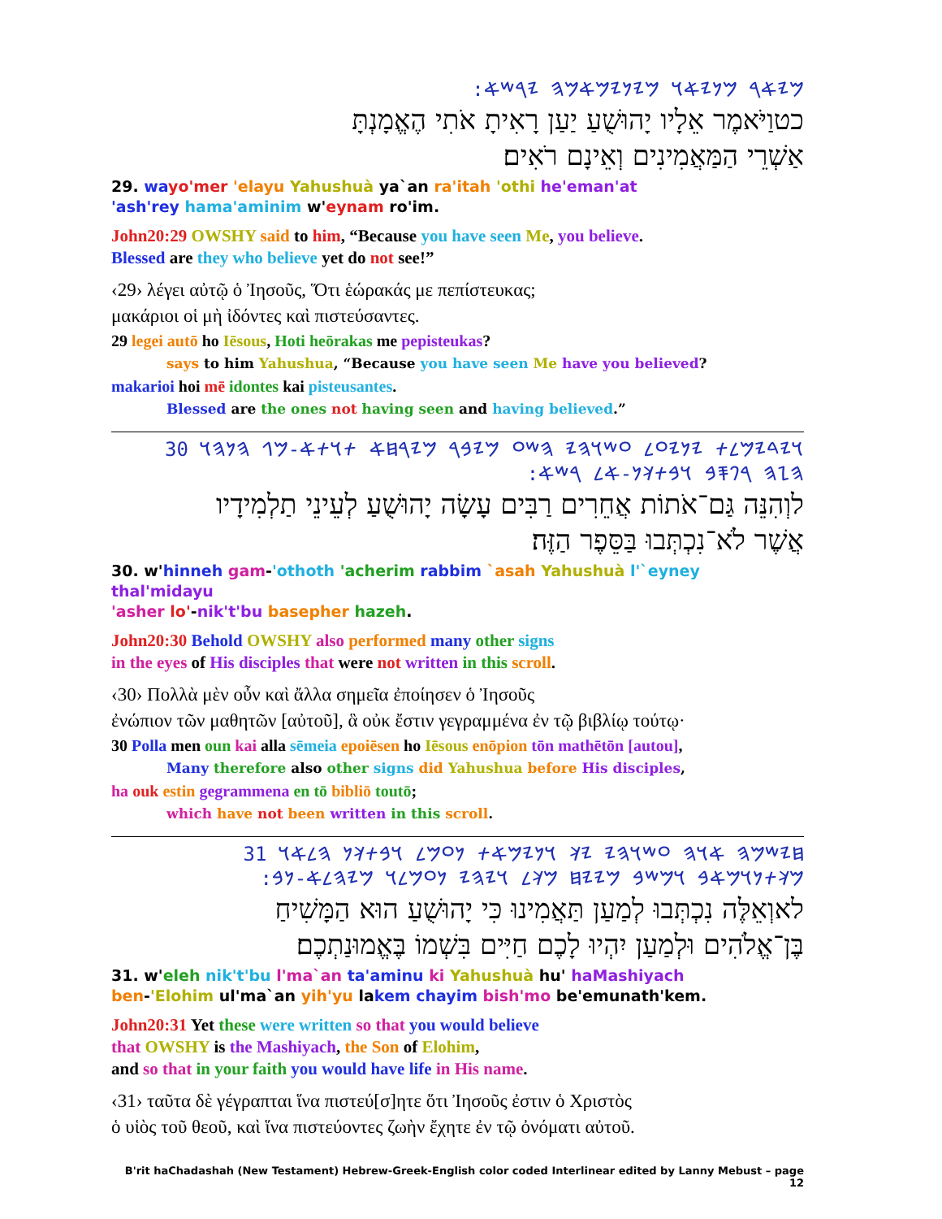:𐤌𐤉𐤀𐤓 𐤌𐤍𐤉𐤀𐤅 𐤌𐤉𐤍𐤉𐤌𐤀𐤌𐤄 𐤉𐤓𐤔𐤀
כטוַיֹּאמֶר אֵלָיו יָהוּשֻׁעַ יַעַן רָאִיתָ אֹתִי הֶאֱמָנְתָּ
אַשְׁרֵי הַמַּאֲמִינִים וְאֵינָם רֹאִים׃
29. wa yo'mer 'elayu Yahushuà ya`an ra'itah 'othi he'eman'at
'ash'rey hama'aminim w'eynam ro'im.
John20:29 OWSHY said to him, “Because you have seen Me, you believe.
Blessed are they who believe yet do not see!”
‹29› λέγει αὐτῷ ὁ Ἰησοῦς, Ὅτι ἑώρακάς με πεπίστευκας;
μακάριοι οἱ μὴ ἰδόντες καὶ πιστεύσαντες.
29 legei autō ho Iēsous, Hoti heōrakas me pepisteukas?
says to him Yahushua, “Because you have seen Me have you believed?
makarioi hoi mē idontes kai pisteusantes.
Blessed are the ones not having seen and having believed.”
𐤅𐤉𐤃𐤉𐤌𐤋𐤕 𐤉𐤍𐤉𐤏𐤋 𐤏𐤔𐤅𐤄𐤉 𐤄𐤔𐤏 𐤌𐤉𐤁𐤓 𐤌𐤉𐤓𐤇𐤀 𐤕𐤅𐤕𐤀-𐤌𐤂 𐤄𐤍𐤄𐤅 30
:𐤄𐤆𐤄 𐤓𐤐𐤎𐤁 𐤅𐤁𐤕𐤊𐤍-𐤀𐤋 𐤓𐤔𐤀
לוְהִנֵּה גַּם־אֹתוֹת אֲחֵרִים רַבִּים עָשָׂה יָהוּשֻׁעַ לְעֵינֵי תַלְמִידָיו
אֲשֶׁר לֹא־נִכְתְּבוּ בַּסֵּפֶר הַזֶּה׃
30. w'hinneh gam-'othoth 'acherim rabbim `asah Yahushuà l'`eyney thal'midayu
'asher lo'-nik't'bu basepher hazeh.
John20:30 Behold OWSHY also performed many other signs
in the eyes of His disciples that were not written in this scroll.
‹30› Πολλὰ μὲν οὖν καὶ ἄλλα σημεῖα ἐποίησεν ὁ Ἰησοῦς
ἐνώπιον τῶν μαθητῶν [αὐτοῦ], ἃ οὐκ ἔστιν γεγραμμένα ἐν τῷ βιβλίῳ τούτῳ·
30 Polla men oun kai alla sēmeia epoiēsen ho Iēsous enōpion tōn mathētōn [autou],
Many therefore also other signs did Yahushua before His disciples,
ha ouk estin gegrammena en tō bibliō toutō;
which have not been written in this scroll.
𐤇𐤉𐤔𐤌𐤄 𐤀𐤅𐤄 𐤏𐤔𐤅𐤄𐤉 𐤉𐤊 𐤅𐤍𐤉𐤌𐤀𐤕 𐤍𐤏𐤌𐤋 𐤅𐤁𐤕𐤊𐤍 𐤄𐤋𐤀𐤅 31
:𐤌𐤊𐤕𐤍𐤅𐤌𐤀𐤁 𐤅𐤌𐤔𐤁 𐤌𐤉𐤉𐤇 𐤌𐤊𐤋 𐤅𐤉𐤄𐤉 𐤍𐤏𐤌𐤋𐤅 𐤌𐤉𐤄𐤋𐤀-𐤍𐤁
לאוְאֵלֶּה נִכְתְּבוּ לְמַעַן תַּאֲמִינוּ כִּי יָהוּשֻׁעַ הוּא הַמָּשִׁיחַ
בֶּן־אֱלֹהִים וּלְמַעַן יִהְיוּ לָכֶם חַיִּים בִּשְׁמוֹ בֶּאֱמוּנַתְכֶם׃
31. w'eleh nik't'bu l'ma`an ta'aminu ki Yahushuà hu' haMashiyach
ben-'Elohim ul'ma`an yih'yu lakem chayim bish'mo be'emunath'kem.
John20:31 Yet these were written so that you would believe
that OWSHY is the Mashiyach, the Son of Elohim,
and so that in your faith you would have life in His name.
‹31› ταῦτα δὲ γέγραπται ἵνα πιστεύ[σ]ητε ὅτι Ἰησοῦς ἐστιν ὁ Χριστὸς
ὁ υἱὸς τοῦ θεοῦ, καὶ ἵνα πιστεύοντες ζωὴν ἔχητε ἐν τῷ ὀνόματι αὐτοῦ.
B'rit haChadashah (New Testament) Hebrew-Greek-English color coded Interlinear edited by Lanny Mebust – page 12